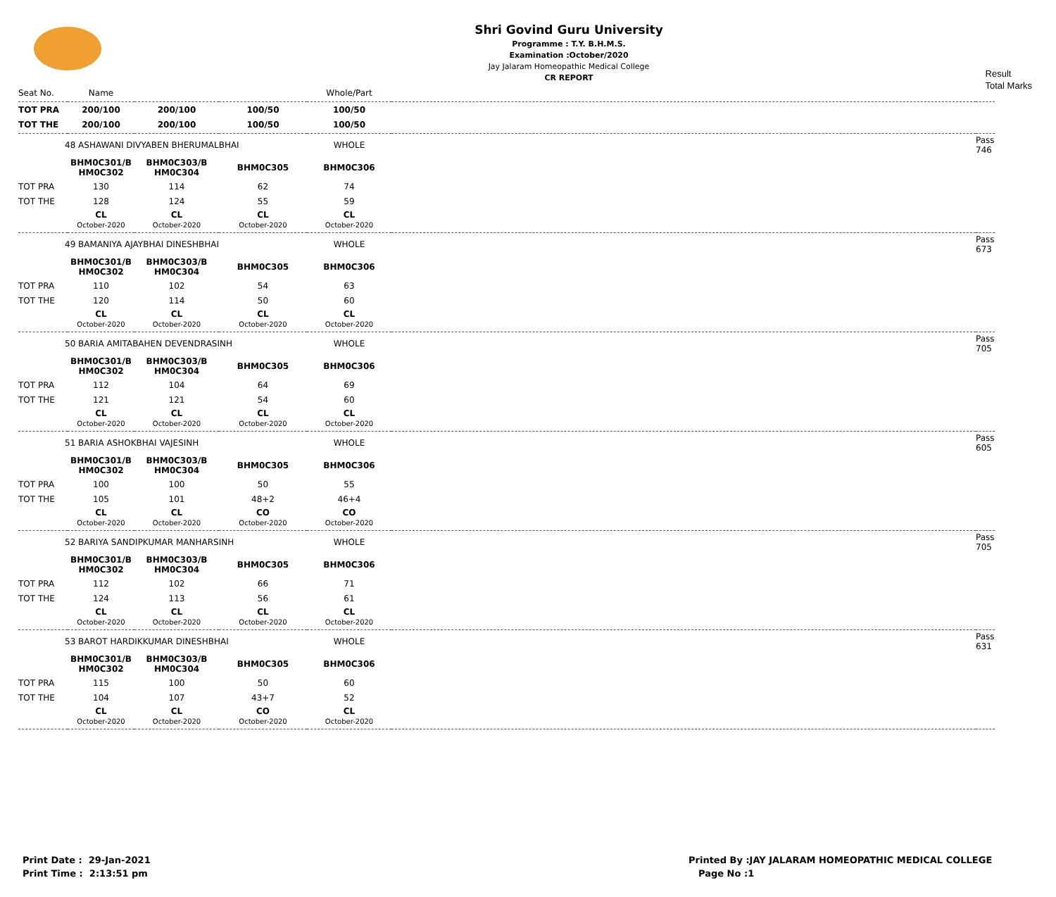Shri Govind Guru University
Programme : T.Y. B.H.M.S.
Examination :October/2020
Jay Jalaram Homeopathic Medical College
CR REPORT
Result
Total Marks
| Seat No. | Name | | | Whole/Part | | |
| --- | --- | --- | --- | --- | --- | --- |
| TOT PRA | 200/100 | 200/100 | 100/50 | 100/50 | | |
| TOT THE | 200/100 | 200/100 | 100/50 | 100/50 | | |
| 48 ASHAWANI DIVYABEN BHERUMALBHAI | | | | WHOLE | | Pass 746 |
| | BHM0C301/B HM0C302 | BHM0C303/B HM0C304 | BHM0C305 | BHM0C306 | | |
| TOT PRA | 130 | 114 | 62 | 74 | | |
| TOT THE | 128 | 124 | 55 | 59 | | |
| | CL October-2020 | CL October-2020 | CL October-2020 | CL October-2020 | | |
| 49 BAMANIYA AJAYBHAI DINESHBHAI | | | | WHOLE | | Pass 673 |
| | BHM0C301/B HM0C302 | BHM0C303/B HM0C304 | BHM0C305 | BHM0C306 | | |
| TOT PRA | 110 | 102 | 54 | 63 | | |
| TOT THE | 120 | 114 | 50 | 60 | | |
| | CL October-2020 | CL October-2020 | CL October-2020 | CL October-2020 | | |
| 50 BARIA AMITABAHEN DEVENDRASINH | | | | WHOLE | | Pass 705 |
| | BHM0C301/B HM0C302 | BHM0C303/B HM0C304 | BHM0C305 | BHM0C306 | | |
| TOT PRA | 112 | 104 | 64 | 69 | | |
| TOT THE | 121 | 121 | 54 | 60 | | |
| | CL October-2020 | CL October-2020 | CL October-2020 | CL October-2020 | | |
| 51 BARIA ASHOKBHAI VAJESINH | | | | WHOLE | | Pass 605 |
| | BHM0C301/B HM0C302 | BHM0C303/B HM0C304 | BHM0C305 | BHM0C306 | | |
| TOT PRA | 100 | 100 | 50 | 55 | | |
| TOT THE | 105 | 101 | 48+2 | 46+4 | | |
| | CL October-2020 | CL October-2020 | CO October-2020 | CO October-2020 | | |
| 52 BARIYA SANDIPKUMAR MANHARSINH | | | | WHOLE | | Pass 705 |
| | BHM0C301/B HM0C302 | BHM0C303/B HM0C304 | BHM0C305 | BHM0C306 | | |
| TOT PRA | 112 | 102 | 66 | 71 | | |
| TOT THE | 124 | 113 | 56 | 61 | | |
| | CL October-2020 | CL October-2020 | CL October-2020 | CL October-2020 | | |
| 53 BAROT HARDIKKUMAR DINESHBHAI | | | | WHOLE | | Pass 631 |
| | BHM0C301/B HM0C302 | BHM0C303/B HM0C304 | BHM0C305 | BHM0C306 | | |
| TOT PRA | 115 | 100 | 50 | 60 | | |
| TOT THE | 104 | 107 | 43+7 | 52 | | |
| | CL October-2020 | CL October-2020 | CO October-2020 | CL October-2020 | | |
Print Date : 29-Jan-2021
Print Time : 2:13:51 pm
Printed By :JAY JALARAM HOMEOPATHIC MEDICAL COLLEGE
Page No :1